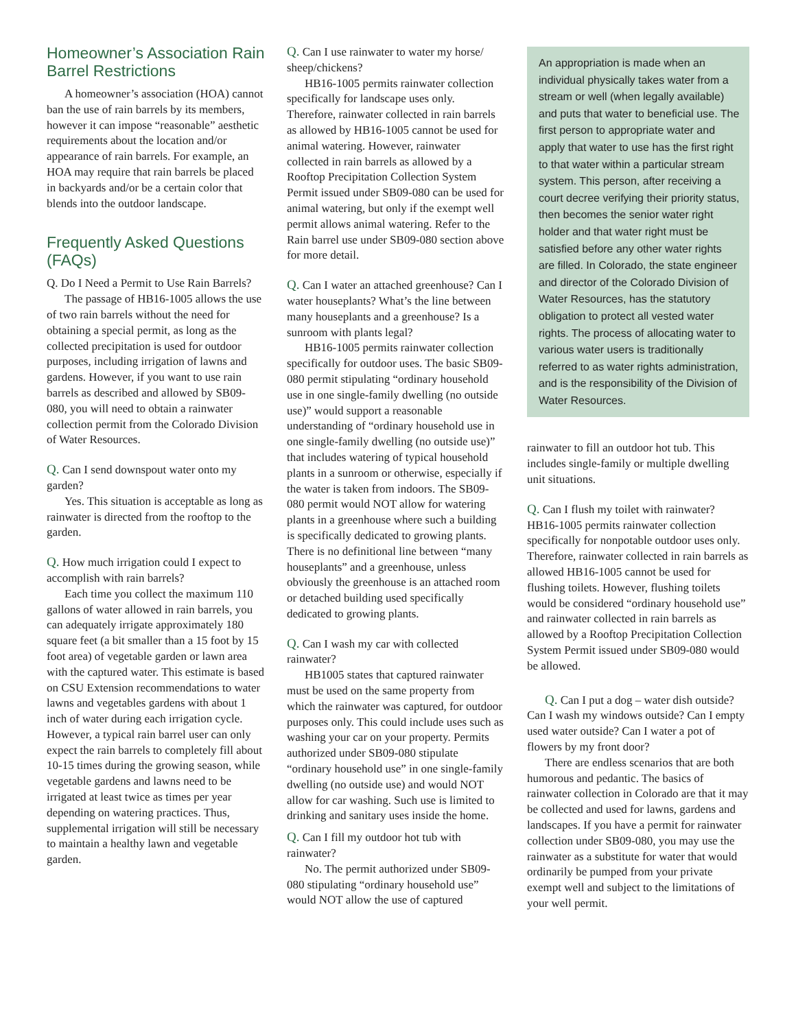Homeowner’s Association Rain Barrel Restrictions
A homeowner’s association (HOA) cannot ban the use of rain barrels by its members, however it can impose “reasonable” aesthetic requirements about the location and/or appearance of rain barrels. For example, an HOA may require that rain barrels be placed in backyards and/or be a certain color that blends into the outdoor landscape.
Frequently Asked Questions (FAQs)
Q. Do I Need a Permit to Use Rain Barrels?
The passage of HB16-1005 allows the use of two rain barrels without the need for obtaining a special permit, as long as the collected precipitation is used for outdoor purposes, including irrigation of lawns and gardens. However, if you want to use rain barrels as described and allowed by SB09-080, you will need to obtain a rainwater collection permit from the Colorado Division of Water Resources.
Q. Can I send downspout water onto my garden?
Yes. This situation is acceptable as long as rainwater is directed from the rooftop to the garden.
Q. How much irrigation could I expect to accomplish with rain barrels?
Each time you collect the maximum 110 gallons of water allowed in rain barrels, you can adequately irrigate approximately 180 square feet (a bit smaller than a 15 foot by 15 foot area) of vegetable garden or lawn area with the captured water. This estimate is based on CSU Extension recommendations to water lawns and vegetables gardens with about 1 inch of water during each irrigation cycle. However, a typical rain barrel user can only expect the rain barrels to completely fill about 10-15 times during the growing season, while vegetable gardens and lawns need to be irrigated at least twice as times per year depending on watering practices. Thus, supplemental irrigation will still be necessary to maintain a healthy lawn and vegetable garden.
Q. Can I use rainwater to water my horse/ sheep/chickens?
HB16-1005 permits rainwater collection specifically for landscape uses only. Therefore, rainwater collected in rain barrels as allowed by HB16-1005 cannot be used for animal watering. However, rainwater collected in rain barrels as allowed by a Rooftop Precipitation Collection System Permit issued under SB09-080 can be used for animal watering, but only if the exempt well permit allows animal watering. Refer to the Rain barrel use under SB09-080 section above for more detail.
Q. Can I water an attached greenhouse? Can I water houseplants? What’s the line between many houseplants and a greenhouse? Is a sunroom with plants legal?
HB16-1005 permits rainwater collection specifically for outdoor uses. The basic SB09-080 permit stipulating “ordinary household use in one single-family dwelling (no outside use)” would support a reasonable understanding of “ordinary household use in one single-family dwelling (no outside use)” that includes watering of typical household plants in a sunroom or otherwise, especially if the water is taken from indoors. The SB09-080 permit would NOT allow for watering plants in a greenhouse where such a building is specifically dedicated to growing plants. There is no definitional line between “many houseplants” and a greenhouse, unless obviously the greenhouse is an attached room or detached building used specifically dedicated to growing plants.
Q. Can I wash my car with collected rainwater?
HB1005 states that captured rainwater must be used on the same property from which the rainwater was captured, for outdoor purposes only. This could include uses such as washing your car on your property. Permits authorized under SB09-080 stipulate “ordinary household use” in one single-family dwelling (no outside use) and would NOT allow for car washing. Such use is limited to drinking and sanitary uses inside the home.
Q. Can I fill my outdoor hot tub with rainwater?
No. The permit authorized under SB09-080 stipulating “ordinary household use” would NOT allow the use of captured
An appropriation is made when an individual physically takes water from a stream or well (when legally available) and puts that water to beneficial use. The first person to appropriate water and apply that water to use has the first right to that water within a particular stream system. This person, after receiving a court decree verifying their priority status, then becomes the senior water right holder and that water right must be satisfied before any other water rights are filled. In Colorado, the state engineer and director of the Colorado Division of Water Resources, has the statutory obligation to protect all vested water rights. The process of allocating water to various water users is traditionally referred to as water rights administration, and is the responsibility of the Division of Water Resources.
rainwater to fill an outdoor hot tub. This includes single-family or multiple dwelling unit situations.
Q. Can I flush my toilet with rainwater? HB16-1005 permits rainwater collection specifically for nonpotable outdoor uses only. Therefore, rainwater collected in rain barrels as allowed HB16-1005 cannot be used for flushing toilets. However, flushing toilets would be considered “ordinary household use” and rainwater collected in rain barrels as allowed by a Rooftop Precipitation Collection System Permit issued under SB09-080 would be allowed.
Q. Can I put a dog – water dish outside? Can I wash my windows outside? Can I empty used water outside? Can I water a pot of flowers by my front door?
There are endless scenarios that are both humorous and pedantic. The basics of rainwater collection in Colorado are that it may be collected and used for lawns, gardens and landscapes. If you have a permit for rainwater collection under SB09-080, you may use the rainwater as a substitute for water that would ordinarily be pumped from your private exempt well and subject to the limitations of your well permit.